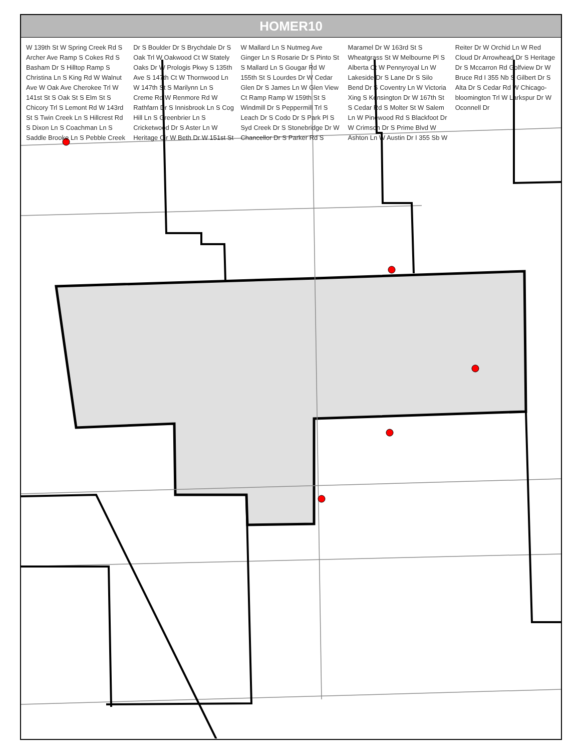HOMER10
W 139th St W Spring Creek Rd S Archer Ave Ramp S Cokes Rd S Basham Dr S Hilltop Ramp S Christina Ln S King Rd W Walnut Ave W Oak Ave Cherokee Trl W 141st St S Oak St S Elm St S Chicory Trl S Lemont Rd W 143rd St S Twin Creek Ln S Hillcrest Rd S Dixon Ln S Coachman Ln S Saddle Brooke Ln S Pebble Creek Dr S Boulder Dr S Brychdale Dr S Oak Trl W Oakwood Ct W Stately Oaks Dr W Prologis Pkwy S 135th Ave S 147th Ct W Thornwood Ln W 147th St S Marilynn Ln S Creme Rd W Renmore Rd W Rathfarn Dr S Innisbrook Ln S Cog Hill Ln S Greenbrier Ln S Cricketwood Dr S Aster Ln W Heritage Cir W Beth Dr W 151st St W Mallard Ln S Nutmeg Ave Ginger Ln S Rosarie Dr S Pinto St S Mallard Ln S Gougar Rd W 155th St S Lourdes Dr W Cedar Glen Dr S James Ln W Glen View Ct Ramp Ramp W 159th St S Windmill Dr S Peppermill Trl S Leach Dr S Codo Dr S Park Pl S Syd Creek Dr S Stonebridge Dr W Chancellor Dr S Parker Rd S Maramel Dr W 163rd St S Wheatgrass St W Melbourne Pl S Alberta Ct W Pennyroyal Ln W Lakeside Dr S Lane Dr S Silo Bend Dr S Coventry Ln W Victoria Xing S Kensington Dr W 167th St S Cedar Rd S Molter St W Salem Ln W Pinewood Rd S Blackfoot Dr W Crimson Dr S Prime Blvd W Ashton Ln W Austin Dr I 355 Sb W Reiter Dr W Orchid Ln W Red Cloud Dr Arrowhead Dr S Heritage Dr S Mccarron Rd Golfview Dr W Bruce Rd I 355 Nb S Gilbert Dr S Alta Dr S Cedar Rd W Chicago-bloomington Trl W Larkspur Dr W Oconnell Dr